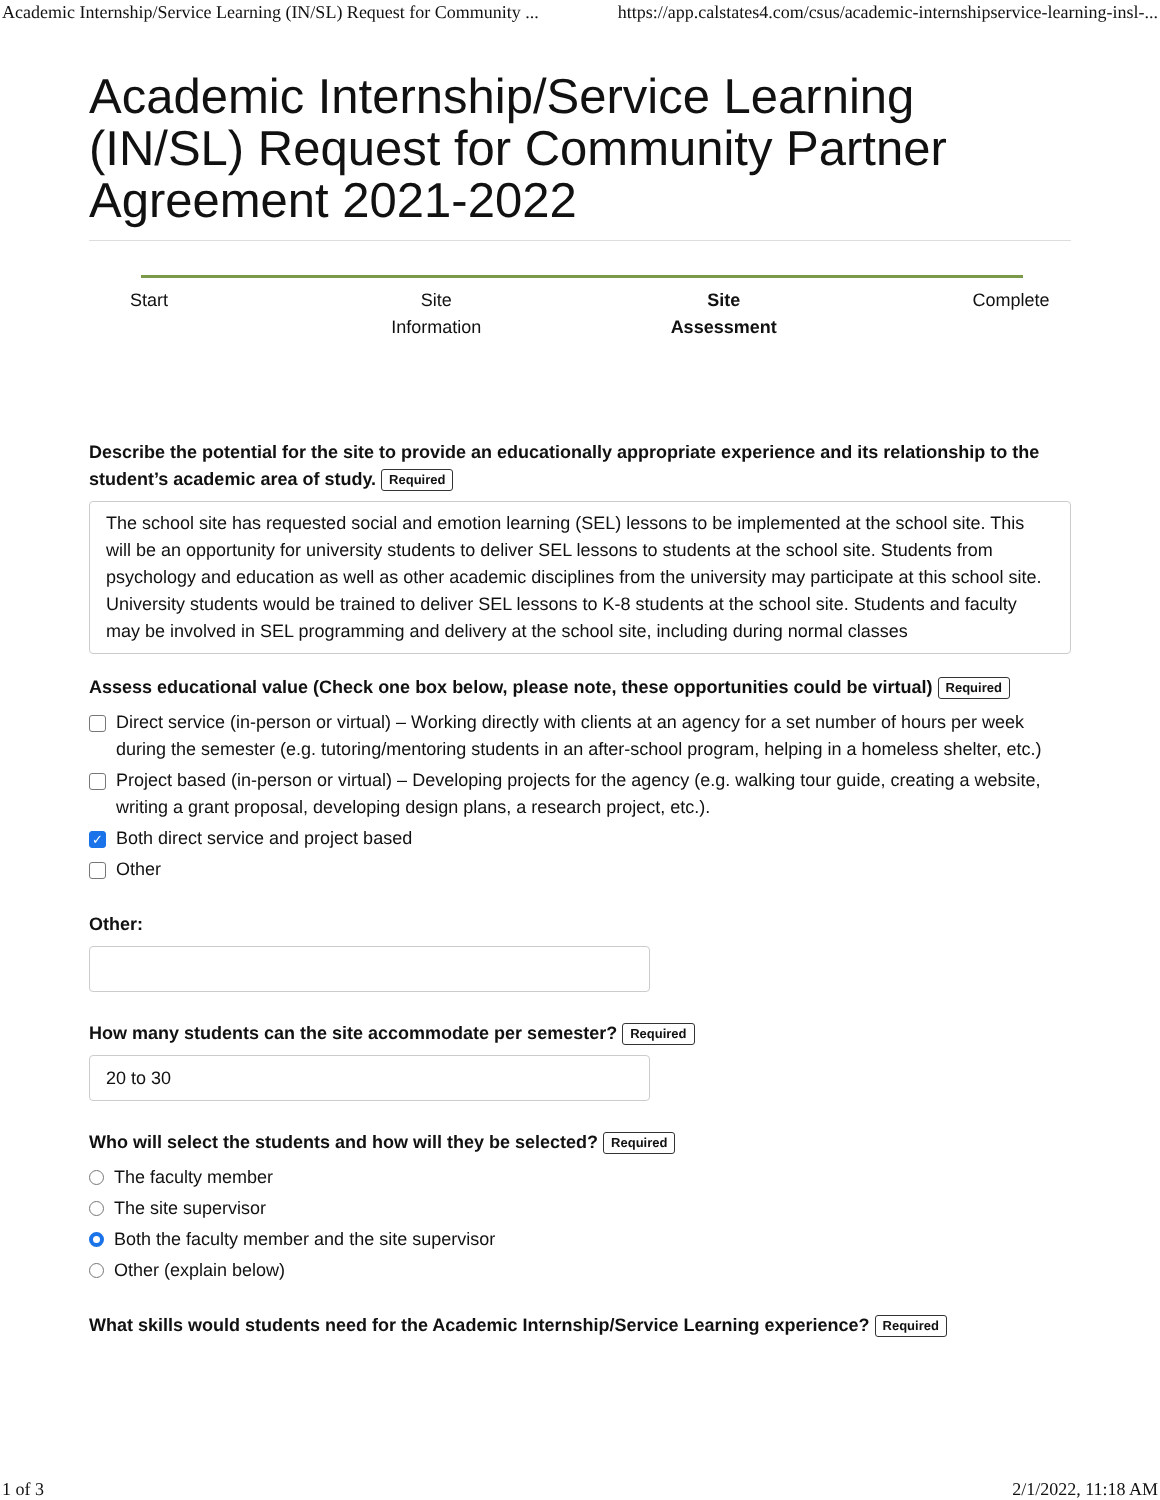Academic Internship/Service Learning (IN/SL) Request for Community ... https://app.calstates4.com/csus/academic-internshipservice-learning-insl-...
Academic Internship/Service Learning (IN/SL) Request for Community Partner Agreement 2021-2022
Start Site Information
Site Assessment
Complete
Describe the potential for the site to provide an educationally appropriate experience and its relationship to the student’s academic area of study. Required
The school site has requested social and emotion learning (SEL) lessons to be implemented at the school site. This will be an opportunity for university students to deliver SEL lessons to students at the school site. Students from psychology and education as well as other academic disciplines from the university may participate at this school site. University students would be trained to deliver SEL lessons to K-8 students at the school site. Students and faculty may be involved in SEL programming and delivery at the school site, including during normal classes
Assess educational value (Check one box below, please note, these opportunities could be virtual) Required
Direct service (in-person or virtual) – Working directly with clients at an agency for a set number of hours per week during the semester (e.g. tutoring/mentoring students in an after-school program, helping in a homeless shelter, etc.)
Project based (in-person or virtual) – Developing projects for the agency (e.g. walking tour guide, creating a website, writing a grant proposal, developing design plans, a research project, etc.).
✓ Both direct service and project based
Other
Other:
How many students can the site accommodate per semester? Required
20 to 30
Who will select the students and how will they be selected? Required
The faculty member
The site supervisor
Both the faculty member and the site supervisor
Other (explain below)
What skills would students need for the Academic Internship/Service Learning experience? Required
1 of 3 2/1/2022, 11:18 AM